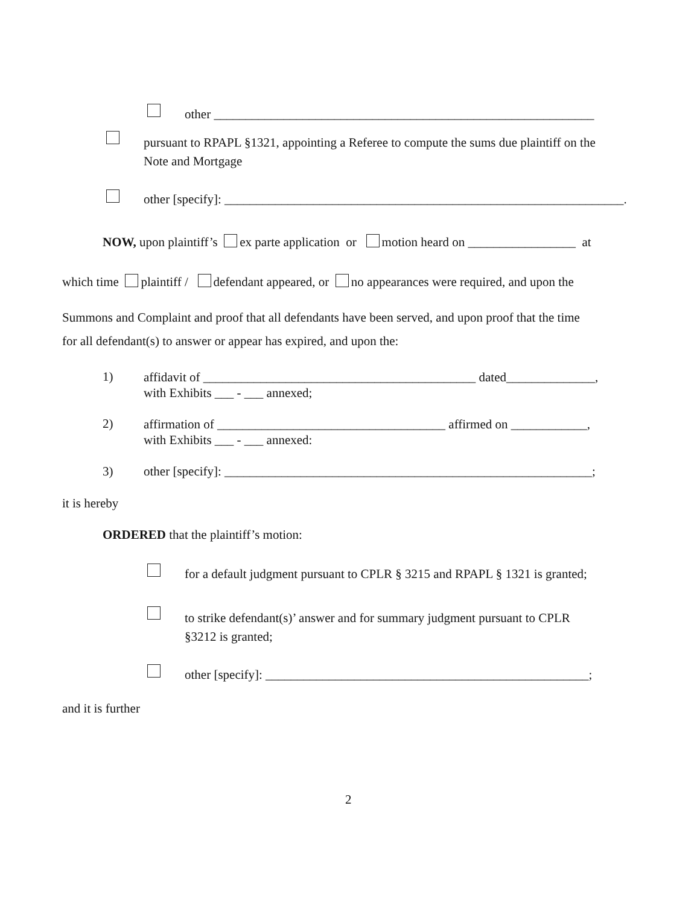other ____________________________________________________________
pursuant to RPAPL §1321, appointing a Referee to compute the sums due plaintiff on the
Note and Mortgage
other [specify]: _______________________________________________________________.
NOW, upon plaintiff’s ex parte application or motion heard on _________________ at
which time plaintiff / defendant appeared, or no appearances were required, and upon the
Summons and Complaint and proof that all defendants have been served, and upon proof that the time
for all defendant(s) to answer or appear has expired, and upon the:
1)
affidavit of ___________________________________________ dated______________,
with Exhibits ___ - ___ annexed;
2)
affirmation of ____________________________________ affirmed on ____________,
with Exhibits ___ - ___ annexed:
3) other [specify]: __________________________________________________________;
it is hereby
ORDERED that the plaintiff’s motion:
for a default judgment pursuant to CPLR § 3215 and RPAPL § 1321 is granted;
to strike defendant(s)’ answer and for summary judgment pursuant to CPLR
§3212 is granted;
other [specify]: ___________________________________________________;
and it is further
2